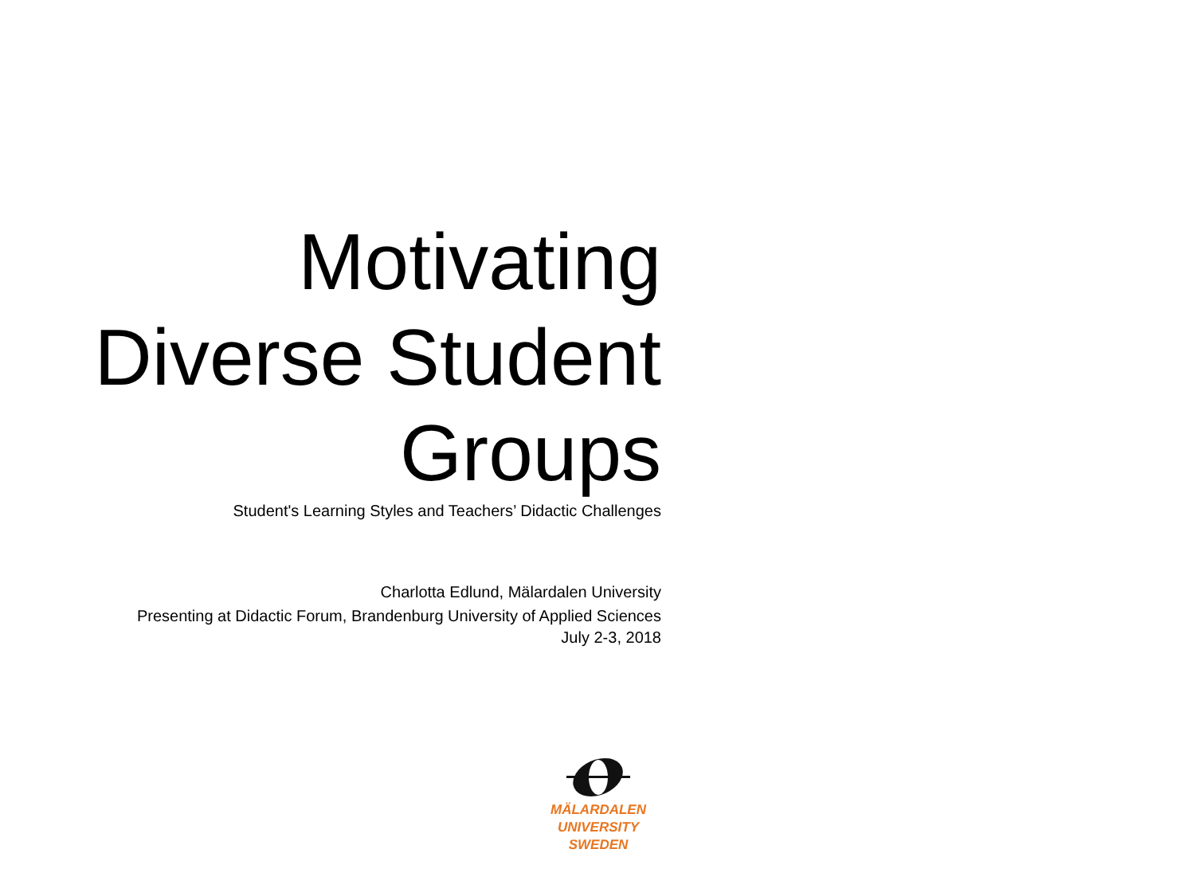Motivating
Diverse Student
Groups
Student's Learning Styles and Teachers’ Didactic Challenges
Charlotta Edlund, Mälardalen University
Presenting at Didactic Forum, Brandenburg University of Applied Sciences
July 2-3, 2018
MÄLARDALEN UNIVERSITY
SWEDEN